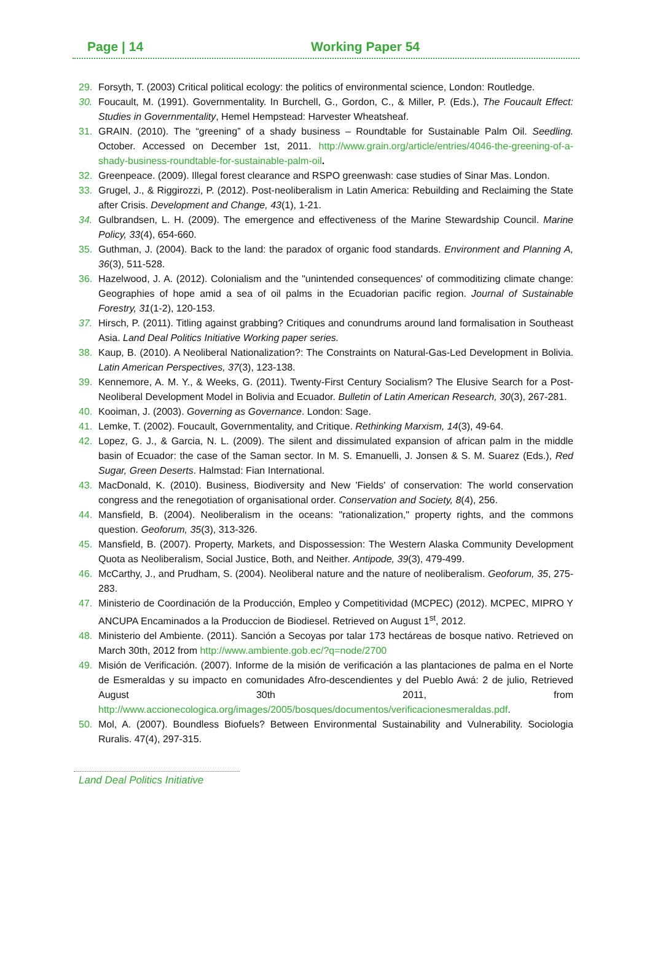Page | 14 Working Paper 54
29. Forsyth, T. (2003) Critical political ecology: the politics of environmental science, London: Routledge.
30. Foucault, M. (1991). Governmentality. In Burchell, G., Gordon, C., & Miller, P. (Eds.), The Foucault Effect: Studies in Governmentality, Hemel Hempstead: Harvester Wheatsheaf.
31. GRAIN. (2010). The “greening” of a shady business – Roundtable for Sustainable Palm Oil. Seedling. October. Accessed on December 1st, 2011. http://www.grain.org/article/entries/4046-the-greening-of-a-shady-business-roundtable-for-sustainable-palm-oil.
32. Greenpeace. (2009). Illegal forest clearance and RSPO greenwash: case studies of Sinar Mas. London.
33. Grugel, J., & Riggirozzi, P. (2012). Post-neoliberalism in Latin America: Rebuilding and Reclaiming the State after Crisis. Development and Change, 43(1), 1-21.
34. Gulbrandsen, L. H. (2009). The emergence and effectiveness of the Marine Stewardship Council. Marine Policy, 33(4), 654-660.
35. Guthman, J. (2004). Back to the land: the paradox of organic food standards. Environment and Planning A, 36(3), 511-528.
36. Hazelwood, J. A. (2012). Colonialism and the "unintended consequences' of commoditizing climate change: Geographies of hope amid a sea of oil palms in the Ecuadorian pacific region. Journal of Sustainable Forestry, 31(1-2), 120-153.
37. Hirsch, P. (2011). Titling against grabbing? Critiques and conundrums around land formalisation in Southeast Asia. Land Deal Politics Initiative Working paper series.
38. Kaup, B. (2010). A Neoliberal Nationalization?: The Constraints on Natural-Gas-Led Development in Bolivia. Latin American Perspectives, 37(3), 123-138.
39. Kennemore, A. M. Y., & Weeks, G. (2011). Twenty-First Century Socialism? The Elusive Search for a Post-Neoliberal Development Model in Bolivia and Ecuador. Bulletin of Latin American Research, 30(3), 267-281.
40. Kooiman, J. (2003). Governing as Governance. London: Sage.
41. Lemke, T. (2002). Foucault, Governmentality, and Critique. Rethinking Marxism, 14(3), 49-64.
42. Lopez, G. J., & Garcia, N. L. (2009). The silent and dissimulated expansion of african palm in the middle basin of Ecuador: the case of the Saman sector. In M. S. Emanuelli, J. Jonsen & S. M. Suarez (Eds.), Red Sugar, Green Deserts. Halmstad: Fian International.
43. MacDonald, K. (2010). Business, Biodiversity and New 'Fields' of conservation: The world conservation congress and the renegotiation of organisational order. Conservation and Society, 8(4), 256.
44. Mansfield, B. (2004). Neoliberalism in the oceans: "rationalization," property rights, and the commons question. Geoforum, 35(3), 313-326.
45. Mansfield, B. (2007). Property, Markets, and Dispossession: The Western Alaska Community Development Quota as Neoliberalism, Social Justice, Both, and Neither. Antipode, 39(3), 479-499.
46. McCarthy, J., and Prudham, S. (2004). Neoliberal nature and the nature of neoliberalism. Geoforum, 35, 275-283.
47. Ministerio de Coordinación de la Producción, Empleo y Competitividad (MCPEC) (2012). MCPEC, MIPRO Y ANCUPA Encaminados a la Produccion de Biodiesel. Retrieved on August 1<sup>st</sup>, 2012.
48. Ministerio del Ambiente. (2011). Sanción a Secoyas por talar 173 hectáreas de bosque nativo. Retrieved on March 30th, 2012 from http://www.ambiente.gob.ec/?q=node/2700
49. Misión de Verificación. (2007). Informe de la misión de verificación a las plantaciones de palma en el Norte de Esmeraldas y su impacto en comunidades Afro-descendientes y del Pueblo Awá: 2 de julio, Retrieved August 30th 2011, from http://www.accionecologica.org/images/2005/bosques/documentos/verificacionesmeraldas.pdf.
50. Mol, A. (2007). Boundless Biofuels? Between Environmental Sustainability and Vulnerability. Sociologia Ruralis. 47(4), 297-315.
Land Deal Politics Initiative